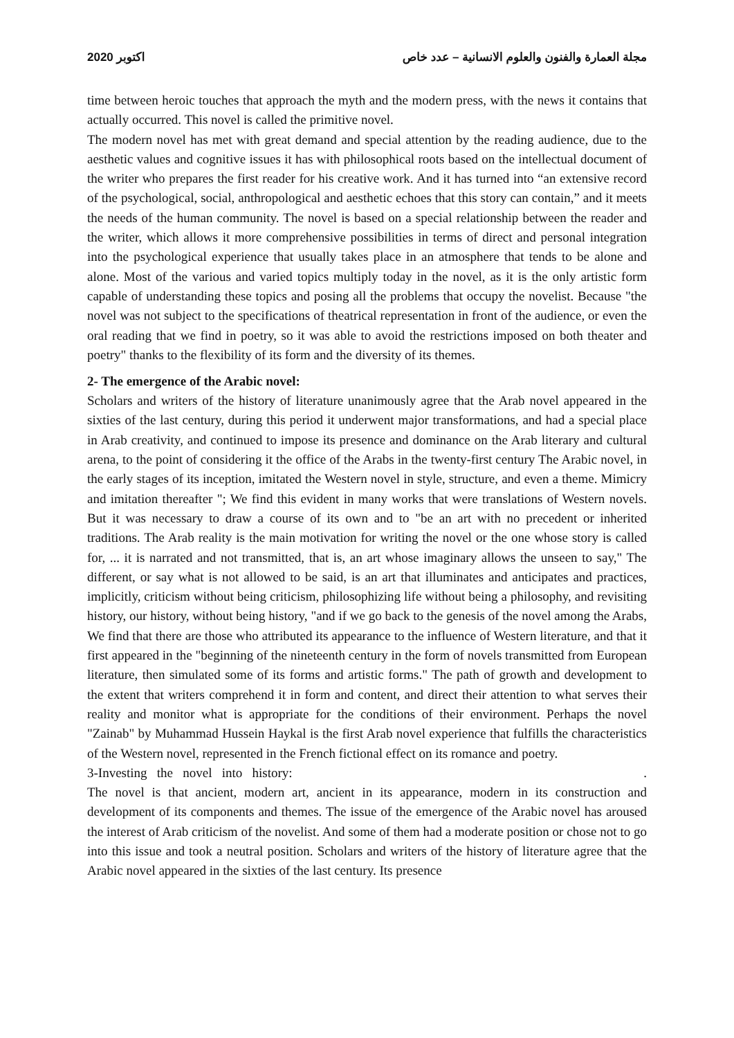اكتوبر 2020 مجلة العمارة والفنون والعلوم الانسانية – عدد خاص
time between heroic touches that approach the myth and the modern press, with the news it contains that actually occurred. This novel is called the primitive novel.
The modern novel has met with great demand and special attention by the reading audience, due to the aesthetic values and cognitive issues it has with philosophical roots based on the intellectual document of the writer who prepares the first reader for his creative work. And it has turned into “an extensive record of the psychological, social, anthropological and aesthetic echoes that this story can contain,” and it meets the needs of the human community. The novel is based on a special relationship between the reader and the writer, which allows it more comprehensive possibilities in terms of direct and personal integration into the psychological experience that usually takes place in an atmosphere that tends to be alone and alone. Most of the various and varied topics multiply today in the novel, as it is the only artistic form capable of understanding these topics and posing all the problems that occupy the novelist. Because "the novel was not subject to the specifications of theatrical representation in front of the audience, or even the oral reading that we find in poetry, so it was able to avoid the restrictions imposed on both theater and poetry" thanks to the flexibility of its form and the diversity of its themes.
2- The emergence of the Arabic novel:
Scholars and writers of the history of literature unanimously agree that the Arab novel appeared in the sixties of the last century, during this period it underwent major transformations, and had a special place in Arab creativity, and continued to impose its presence and dominance on the Arab literary and cultural arena, to the point of considering it the office of the Arabs in the twenty-first century The Arabic novel, in the early stages of its inception, imitated the Western novel in style, structure, and even a theme. Mimicry and imitation thereafter "; We find this evident in many works that were translations of Western novels. But it was necessary to draw a course of its own and to "be an art with no precedent or inherited traditions. The Arab reality is the main motivation for writing the novel or the one whose story is called for, ... it is narrated and not transmitted, that is, an art whose imaginary allows the unseen to say," The different, or say what is not allowed to be said, is an art that illuminates and anticipates and practices, implicitly, criticism without being criticism, philosophizing life without being a philosophy, and revisiting history, our history, without being history, "and if we go back to the genesis of the novel among the Arabs, We find that there are those who attributed its appearance to the influence of Western literature, and that it first appeared in the "beginning of the nineteenth century in the form of novels transmitted from European literature, then simulated some of its forms and artistic forms." The path of growth and development to the extent that writers comprehend it in form and content, and direct their attention to what serves their reality and monitor what is appropriate for the conditions of their environment. Perhaps the novel "Zainab" by Muhammad Hussein Haykal is the first Arab novel experience that fulfills the characteristics of the Western novel, represented in the French fictional effect on its romance and poetry.
3-Investing the novel into history:.
The novel is that ancient, modern art, ancient in its appearance, modern in its construction and development of its components and themes. The issue of the emergence of the Arabic novel has aroused the interest of Arab criticism of the novelist. And some of them had a moderate position or chose not to go into this issue and took a neutral position. Scholars and writers of the history of literature agree that the Arabic novel appeared in the sixties of the last century. Its presence